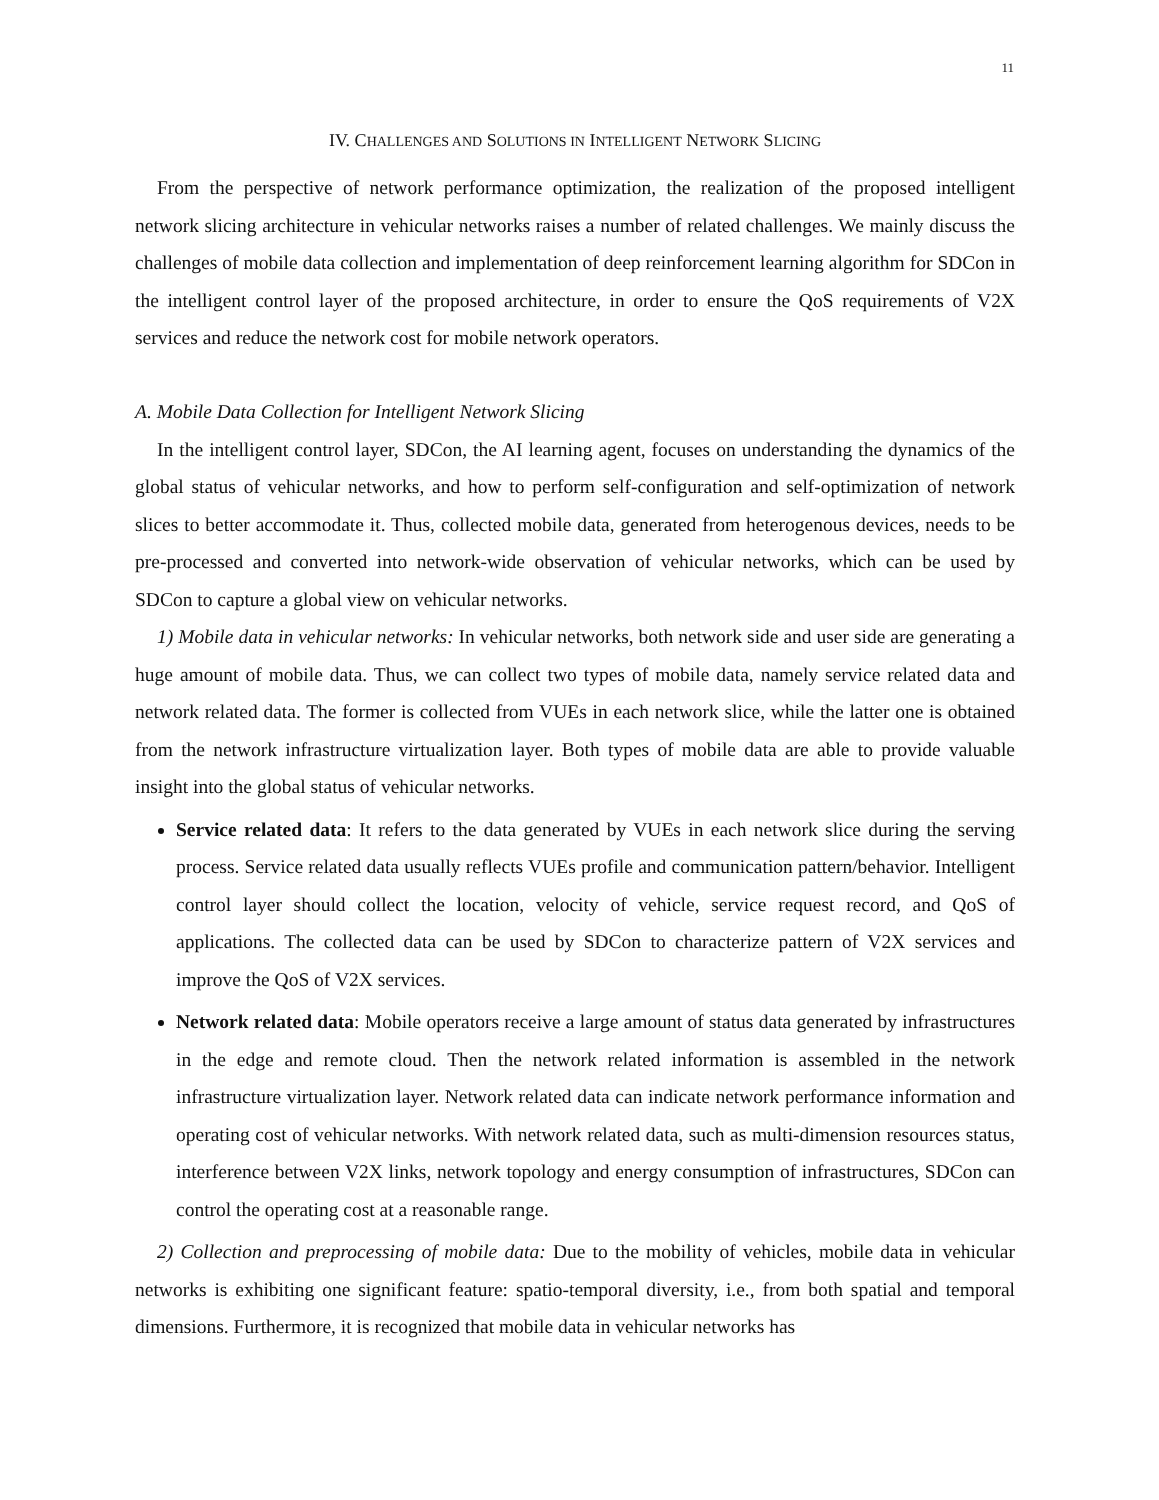11
IV. CHALLENGES AND SOLUTIONS IN INTELLIGENT NETWORK SLICING
From the perspective of network performance optimization, the realization of the proposed intelligent network slicing architecture in vehicular networks raises a number of related challenges. We mainly discuss the challenges of mobile data collection and implementation of deep reinforcement learning algorithm for SDCon in the intelligent control layer of the proposed architecture, in order to ensure the QoS requirements of V2X services and reduce the network cost for mobile network operators.
A. Mobile Data Collection for Intelligent Network Slicing
In the intelligent control layer, SDCon, the AI learning agent, focuses on understanding the dynamics of the global status of vehicular networks, and how to perform self-configuration and self-optimization of network slices to better accommodate it. Thus, collected mobile data, generated from heterogenous devices, needs to be pre-processed and converted into network-wide observation of vehicular networks, which can be used by SDCon to capture a global view on vehicular networks.
1) Mobile data in vehicular networks: In vehicular networks, both network side and user side are generating a huge amount of mobile data. Thus, we can collect two types of mobile data, namely service related data and network related data. The former is collected from VUEs in each network slice, while the latter one is obtained from the network infrastructure virtualization layer. Both types of mobile data are able to provide valuable insight into the global status of vehicular networks.
Service related data: It refers to the data generated by VUEs in each network slice during the serving process. Service related data usually reflects VUEs profile and communication pattern/behavior. Intelligent control layer should collect the location, velocity of vehicle, service request record, and QoS of applications. The collected data can be used by SDCon to characterize pattern of V2X services and improve the QoS of V2X services.
Network related data: Mobile operators receive a large amount of status data generated by infrastructures in the edge and remote cloud. Then the network related information is assembled in the network infrastructure virtualization layer. Network related data can indicate network performance information and operating cost of vehicular networks. With network related data, such as multi-dimension resources status, interference between V2X links, network topology and energy consumption of infrastructures, SDCon can control the operating cost at a reasonable range.
2) Collection and preprocessing of mobile data: Due to the mobility of vehicles, mobile data in vehicular networks is exhibiting one significant feature: spatio-temporal diversity, i.e., from both spatial and temporal dimensions. Furthermore, it is recognized that mobile data in vehicular networks has